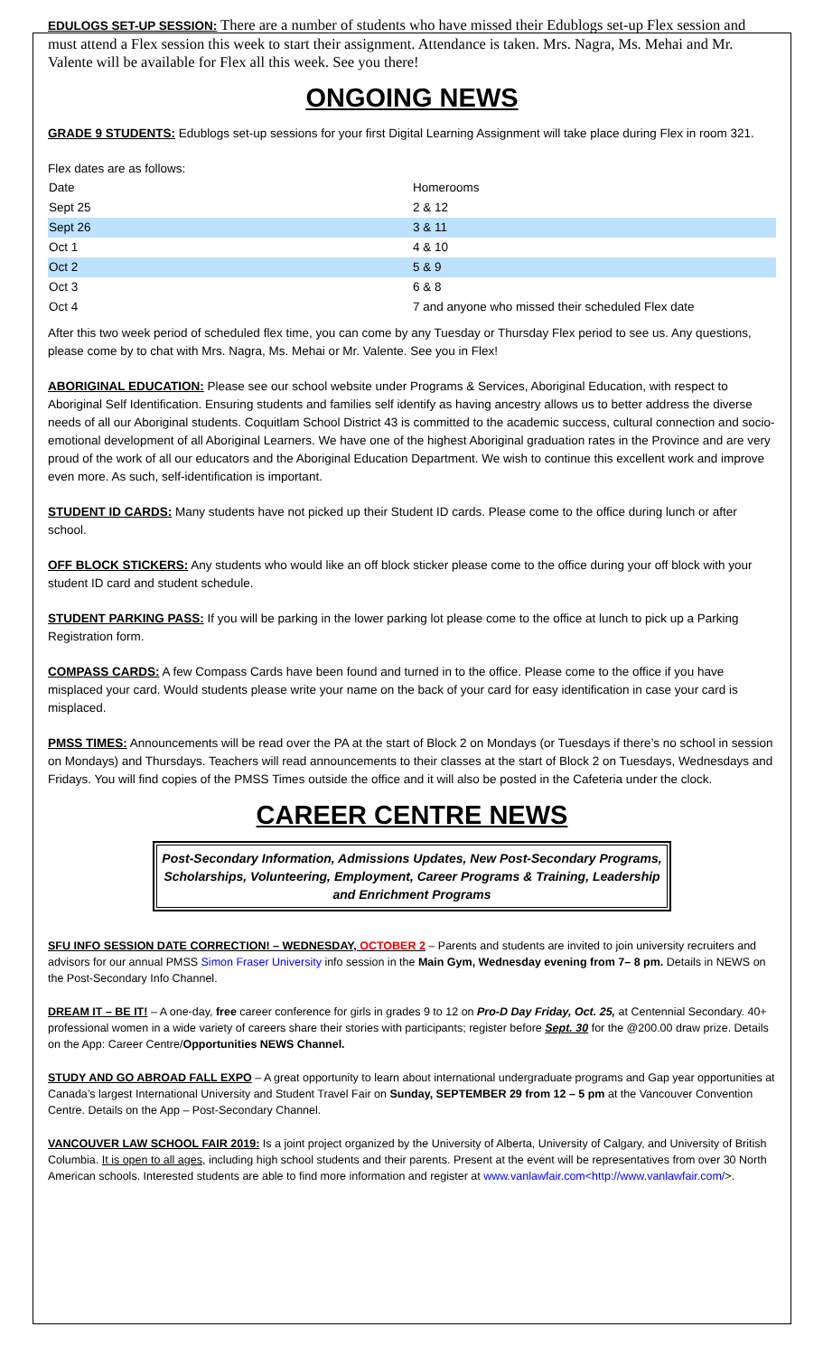EDULOGS SET-UP SESSION: There are a number of students who have missed their Edublogs set-up Flex session and must attend a Flex session this week to start their assignment. Attendance is taken. Mrs. Nagra, Ms. Mehai and Mr. Valente will be available for Flex all this week. See you there!
ONGOING NEWS
GRADE 9 STUDENTS: Edublogs set-up sessions for your first Digital Learning Assignment will take place during Flex in room 321.
Flex dates are as follows:
| Date | Homerooms |
| Sept 25 | 2 & 12 |
| Sept 26 | 3 & 11 |
| Oct 1 | 4 & 10 |
| Oct 2 | 5 & 9 |
| Oct 3 | 6 & 8 |
| Oct 4 | 7 and anyone who missed their scheduled Flex date |
After this two week period of scheduled flex time, you can come by any Tuesday or Thursday Flex period to see us. Any questions, please come by to chat with Mrs. Nagra, Ms. Mehai or Mr. Valente. See you in Flex!
ABORIGINAL EDUCATION: Please see our school website under Programs & Services, Aboriginal Education, with respect to Aboriginal Self Identification. Ensuring students and families self identify as having ancestry allows us to better address the diverse needs of all our Aboriginal students. Coquitlam School District 43 is committed to the academic success, cultural connection and socio-emotional development of all Aboriginal Learners. We have one of the highest Aboriginal graduation rates in the Province and are very proud of the work of all our educators and the Aboriginal Education Department. We wish to continue this excellent work and improve even more. As such, self-identification is important.
STUDENT ID CARDS: Many students have not picked up their Student ID cards. Please come to the office during lunch or after school.
OFF BLOCK STICKERS: Any students who would like an off block sticker please come to the office during your off block with your student ID card and student schedule.
STUDENT PARKING PASS: If you will be parking in the lower parking lot please come to the office at lunch to pick up a Parking Registration form.
COMPASS CARDS: A few Compass Cards have been found and turned in to the office. Please come to the office if you have misplaced your card. Would students please write your name on the back of your card for easy identification in case your card is misplaced.
PMSS TIMES: Announcements will be read over the PA at the start of Block 2 on Mondays (or Tuesdays if there’s no school in session on Mondays) and Thursdays. Teachers will read announcements to their classes at the start of Block 2 on Tuesdays, Wednesdays and Fridays. You will find copies of the PMSS Times outside the office and it will also be posted in the Cafeteria under the clock.
CAREER CENTRE NEWS
Post-Secondary Information, Admissions Updates, New Post-Secondary Programs, Scholarships, Volunteering, Employment, Career Programs & Training, Leadership and Enrichment Programs
SFU INFO SESSION DATE CORRECTION! – WEDNESDAY, OCTOBER 2 – Parents and students are invited to join university recruiters and advisors for our annual PMSS Simon Fraser University info session in the Main Gym, Wednesday evening from 7– 8 pm. Details in NEWS on the Post-Secondary Info Channel.
DREAM IT – BE IT! – A one-day, free career conference for girls in grades 9 to 12 on Pro-D Day Friday, Oct. 25, at Centennial Secondary. 40+ professional women in a wide variety of careers share their stories with participants; register before Sept. 30 for the @200.00 draw prize. Details on the App: Career Centre/Opportunities NEWS Channel.
STUDY AND GO ABROAD FALL EXPO – A great opportunity to learn about international undergraduate programs and Gap year opportunities at Canada’s largest International University and Student Travel Fair on Sunday, SEPTEMBER 29 from 12 – 5 pm at the Vancouver Convention Centre. Details on the App – Post-Secondary Channel.
VANCOUVER LAW SCHOOL FAIR 2019: Is a joint project organized by the University of Alberta, University of Calgary, and University of British Columbia. It is open to all ages, including high school students and their parents. Present at the event will be representatives from over 30 North American schools. Interested students are able to find more information and register at www.vanlawfair.com<http://www.vanlawfair.com/>.